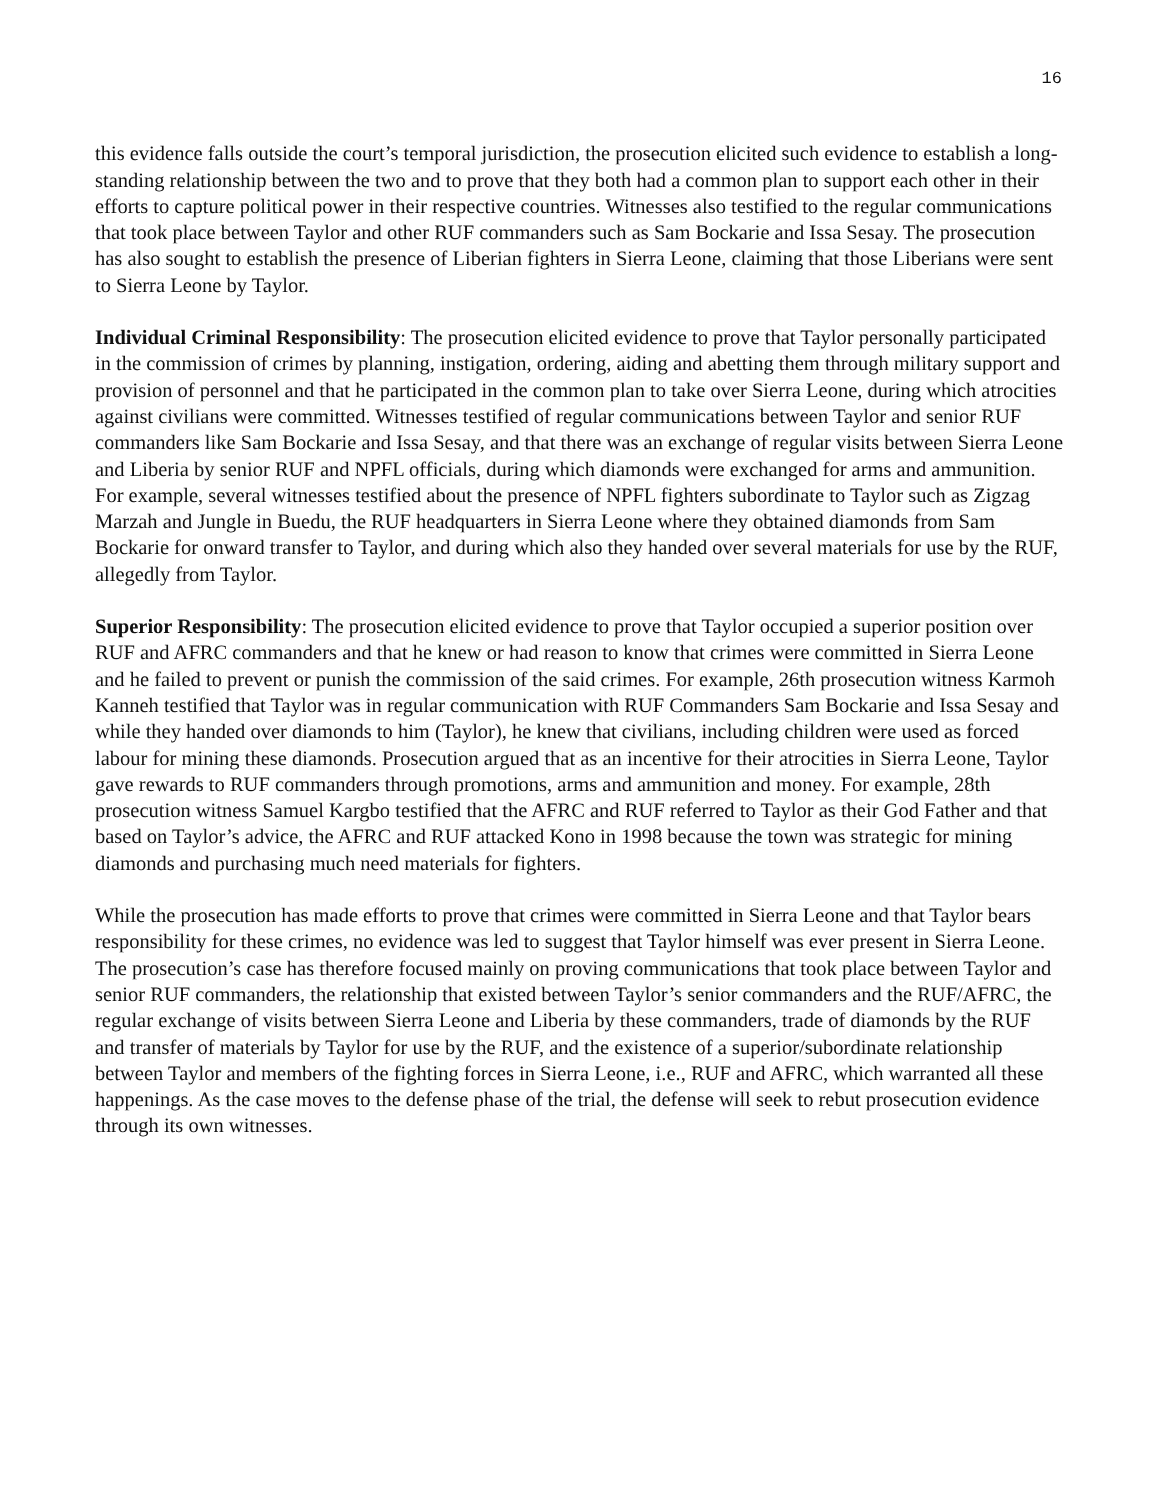16
this evidence falls outside the court’s temporal jurisdiction, the prosecution elicited such evidence to establish a long-standing relationship between the two and to prove that they both had a common plan to support each other in their efforts to capture political power in their respective countries. Witnesses also testified to the regular communications that took place between Taylor and other RUF commanders such as Sam Bockarie and Issa Sesay. The prosecution has also sought to establish the presence of Liberian fighters in Sierra Leone, claiming that those Liberians were sent to Sierra Leone by Taylor.
Individual Criminal Responsibility: The prosecution elicited evidence to prove that Taylor personally participated in the commission of crimes by planning, instigation, ordering, aiding and abetting them through military support and provision of personnel and that he participated in the common plan to take over Sierra Leone, during which atrocities against civilians were committed. Witnesses testified of regular communications between Taylor and senior RUF commanders like Sam Bockarie and Issa Sesay, and that there was an exchange of regular visits between Sierra Leone and Liberia by senior RUF and NPFL officials, during which diamonds were exchanged for arms and ammunition. For example, several witnesses testified about the presence of NPFL fighters subordinate to Taylor such as Zigzag Marzah and Jungle in Buedu, the RUF headquarters in Sierra Leone where they obtained diamonds from Sam Bockarie for onward transfer to Taylor, and during which also they handed over several materials for use by the RUF, allegedly from Taylor.
Superior Responsibility: The prosecution elicited evidence to prove that Taylor occupied a superior position over RUF and AFRC commanders and that he knew or had reason to know that crimes were committed in Sierra Leone and he failed to prevent or punish the commission of the said crimes. For example, 26th prosecution witness Karmoh Kanneh testified that Taylor was in regular communication with RUF Commanders Sam Bockarie and Issa Sesay and while they handed over diamonds to him (Taylor), he knew that civilians, including children were used as forced labour for mining these diamonds. Prosecution argued that as an incentive for their atrocities in Sierra Leone, Taylor gave rewards to RUF commanders through promotions, arms and ammunition and money. For example, 28th prosecution witness Samuel Kargbo testified that the AFRC and RUF referred to Taylor as their God Father and that based on Taylor’s advice, the AFRC and RUF attacked Kono in 1998 because the town was strategic for mining diamonds and purchasing much need materials for fighters.
While the prosecution has made efforts to prove that crimes were committed in Sierra Leone and that Taylor bears responsibility for these crimes, no evidence was led to suggest that Taylor himself was ever present in Sierra Leone. The prosecution’s case has therefore focused mainly on proving communications that took place between Taylor and senior RUF commanders, the relationship that existed between Taylor’s senior commanders and the RUF/AFRC, the regular exchange of visits between Sierra Leone and Liberia by these commanders, trade of diamonds by the RUF and transfer of materials by Taylor for use by the RUF, and the existence of a superior/subordinate relationship between Taylor and members of the fighting forces in Sierra Leone, i.e., RUF and AFRC, which warranted all these happenings. As the case moves to the defense phase of the trial, the defense will seek to rebut prosecution evidence through its own witnesses.